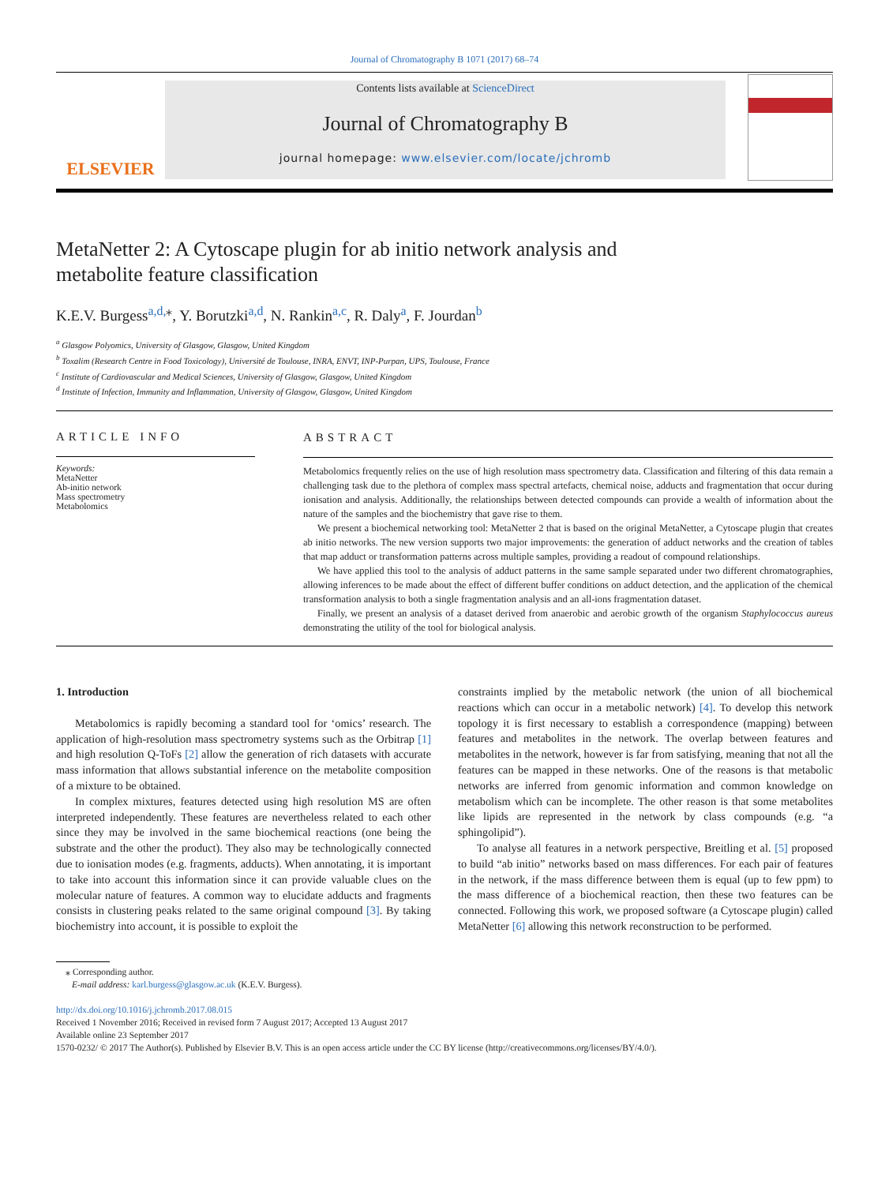Journal of Chromatography B 1071 (2017) 68–74
ELSEVIER
Contents lists available at ScienceDirect
Journal of Chromatography B
journal homepage: www.elsevier.com/locate/jchromb
MetaNetter 2: A Cytoscape plugin for ab initio network analysis and
metabolite feature classification
K.E.V. Burgess<sup>a,d,</sup><sup>⁎</sup>, Y. Borutzki<sup>a,d</sup>, N. Rankin<sup>a,c</sup>, R. Daly<sup>a</sup>, F. Jourdan<sup>b</sup>
<sup>a</sup> Glasgow Polyomics, University of Glasgow, Glasgow, United Kingdom
<sup>b</sup> Toxalim (Research Centre in Food Toxicology), Université de Toulouse, INRA, ENVT, INP-Purpan, UPS, Toulouse, France
<sup>c</sup> Institute of Cardiovascular and Medical Sciences, University of Glasgow, Glasgow, United Kingdom
<sup>d</sup> Institute of Infection, Immunity and Inflammation, University of Glasgow, Glasgow, United Kingdom
ARTICLE INFO
Keywords:
MetaNetter
Ab-initio network
Mass spectrometry
Metabolomics
ABSTRACT
Metabolomics frequently relies on the use of high resolution mass spectrometry data. Classification and filtering of this data remain a challenging task due to the plethora of complex mass spectral artefacts, chemical noise, adducts and fragmentation that occur during ionisation and analysis. Additionally, the relationships between detected compounds can provide a wealth of information about the nature of the samples and the biochemistry that gave rise to them.
We present a biochemical networking tool: MetaNetter 2 that is based on the original MetaNetter, a Cytoscape plugin that creates ab initio networks. The new version supports two major improvements: the generation of adduct networks and the creation of tables that map adduct or transformation patterns across multiple samples, providing a readout of compound relationships.
We have applied this tool to the analysis of adduct patterns in the same sample separated under two different chromatographies, allowing inferences to be made about the effect of different buffer conditions on adduct detection, and the application of the chemical transformation analysis to both a single fragmentation analysis and an all-ions fragmentation dataset.
Finally, we present an analysis of a dataset derived from anaerobic and aerobic growth of the organism Staphylococcus aureus demonstrating the utility of the tool for biological analysis.
1. Introduction
Metabolomics is rapidly becoming a standard tool for ‘omics’ research. The application of high-resolution mass spectrometry systems such as the Orbitrap [1] and high resolution Q-ToFs [2] allow the generation of rich datasets with accurate mass information that allows substantial inference on the metabolite composition of a mixture to be obtained.
In complex mixtures, features detected using high resolution MS are often interpreted independently. These features are nevertheless related to each other since they may be involved in the same biochemical reactions (one being the substrate and the other the product). They also may be technologically connected due to ionisation modes (e.g. fragments, adducts). When annotating, it is important to take into account this information since it can provide valuable clues on the molecular nature of features. A common way to elucidate adducts and fragments consists in clustering peaks related to the same original compound [3]. By taking biochemistry into account, it is possible to exploit the
constraints implied by the metabolic network (the union of all biochemical reactions which can occur in a metabolic network) [4]. To develop this network topology it is first necessary to establish a correspondence (mapping) between features and metabolites in the network. The overlap between features and metabolites in the network, however is far from satisfying, meaning that not all the features can be mapped in these networks. One of the reasons is that metabolic networks are inferred from genomic information and common knowledge on metabolism which can be incomplete. The other reason is that some metabolites like lipids are represented in the network by class compounds (e.g. “a sphingolipid”).
To analyse all features in a network perspective, Breitling et al. [5] proposed to build “ab initio” networks based on mass differences. For each pair of features in the network, if the mass difference between them is equal (up to few ppm) to the mass difference of a biochemical reaction, then these two features can be connected. Following this work, we proposed software (a Cytoscape plugin) called MetaNetter [6] allowing this network reconstruction to be performed.
⁎ Corresponding author.
E-mail address: karl.burgess@glasgow.ac.uk (K.E.V. Burgess).
http://dx.doi.org/10.1016/j.jchromb.2017.08.015
Received 1 November 2016; Received in revised form 7 August 2017; Accepted 13 August 2017
Available online 23 September 2017
1570-0232/ © 2017 The Author(s). Published by Elsevier B.V. This is an open access article under the CC BY license (http://creativecommons.org/licenses/BY/4.0/).